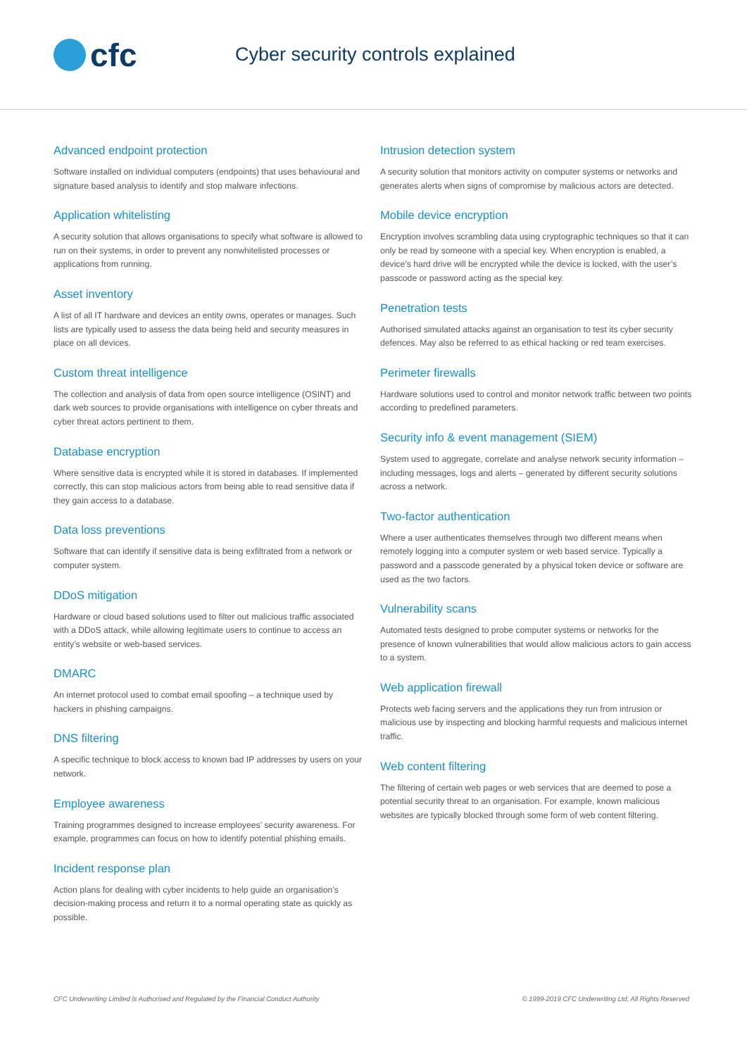cfc
Cyber security controls explained
Advanced endpoint protection
Software installed on individual computers (endpoints) that uses behavioural and signature based analysis to identify and stop malware infections.
Application whitelisting
A security solution that allows organisations to specify what software is allowed to run on their systems, in order to prevent any nonwhitelisted processes or applications from running.
Asset inventory
A list of all IT hardware and devices an entity owns, operates or manages. Such lists are typically used to assess the data being held and security measures in place on all devices.
Custom threat intelligence
The collection and analysis of data from open source intelligence (OSINT) and dark web sources to provide organisations with intelligence on cyber threats and cyber threat actors pertinent to them.
Database encryption
Where sensitive data is encrypted while it is stored in databases. If implemented correctly, this can stop malicious actors from being able to read sensitive data if they gain access to a database.
Data loss preventions
Software that can identify if sensitive data is being exfiltrated from a network or computer system.
DDoS mitigation
Hardware or cloud based solutions used to filter out malicious traffic associated with a DDoS attack, while allowing legitimate users to continue to access an entity’s website or web-based services.
DMARC
An internet protocol used to combat email spoofing – a technique used by hackers in phishing campaigns.
DNS filtering
A specific technique to block access to known bad IP addresses by users on your network.
Employee awareness
Training programmes designed to increase employees’ security awareness. For example, programmes can focus on how to identify potential phishing emails.
Incident response plan
Action plans for dealing with cyber incidents to help guide an organisation’s decision-making process and return it to a normal operating state as quickly as possible.
Intrusion detection system
A security solution that monitors activity on computer systems or networks and generates alerts when signs of compromise by malicious actors are detected.
Mobile device encryption
Encryption involves scrambling data using cryptographic techniques so that it can only be read by someone with a special key. When encryption is enabled, a device’s hard drive will be encrypted while the device is locked, with the user’s passcode or password acting as the special key.
Penetration tests
Authorised simulated attacks against an organisation to test its cyber security defences. May also be referred to as ethical hacking or red team exercises.
Perimeter firewalls
Hardware solutions used to control and monitor network traffic between two points according to predefined parameters.
Security info & event management (SIEM)
System used to aggregate, correlate and analyse network security information – including messages, logs and alerts – generated by different security solutions across a network.
Two-factor authentication
Where a user authenticates themselves through two different means when remotely logging into a computer system or web based service. Typically a password and a passcode generated by a physical token device or software are used as the two factors.
Vulnerability scans
Automated tests designed to probe computer systems or networks for the presence of known vulnerabilities that would allow malicious actors to gain access to a system.
Web application firewall
Protects web facing servers and the applications they run from intrusion or malicious use by inspecting and blocking harmful requests and malicious internet traffic.
Web content filtering
The filtering of certain web pages or web services that are deemed to pose a potential security threat to an organisation. For example, known malicious websites are typically blocked through some form of web content filtering.
CFC Underwriting Limited is Authorised and Regulated by the Financial Conduct Authority © 1999-2019 CFC Underwriting Ltd, All Rights Reserved